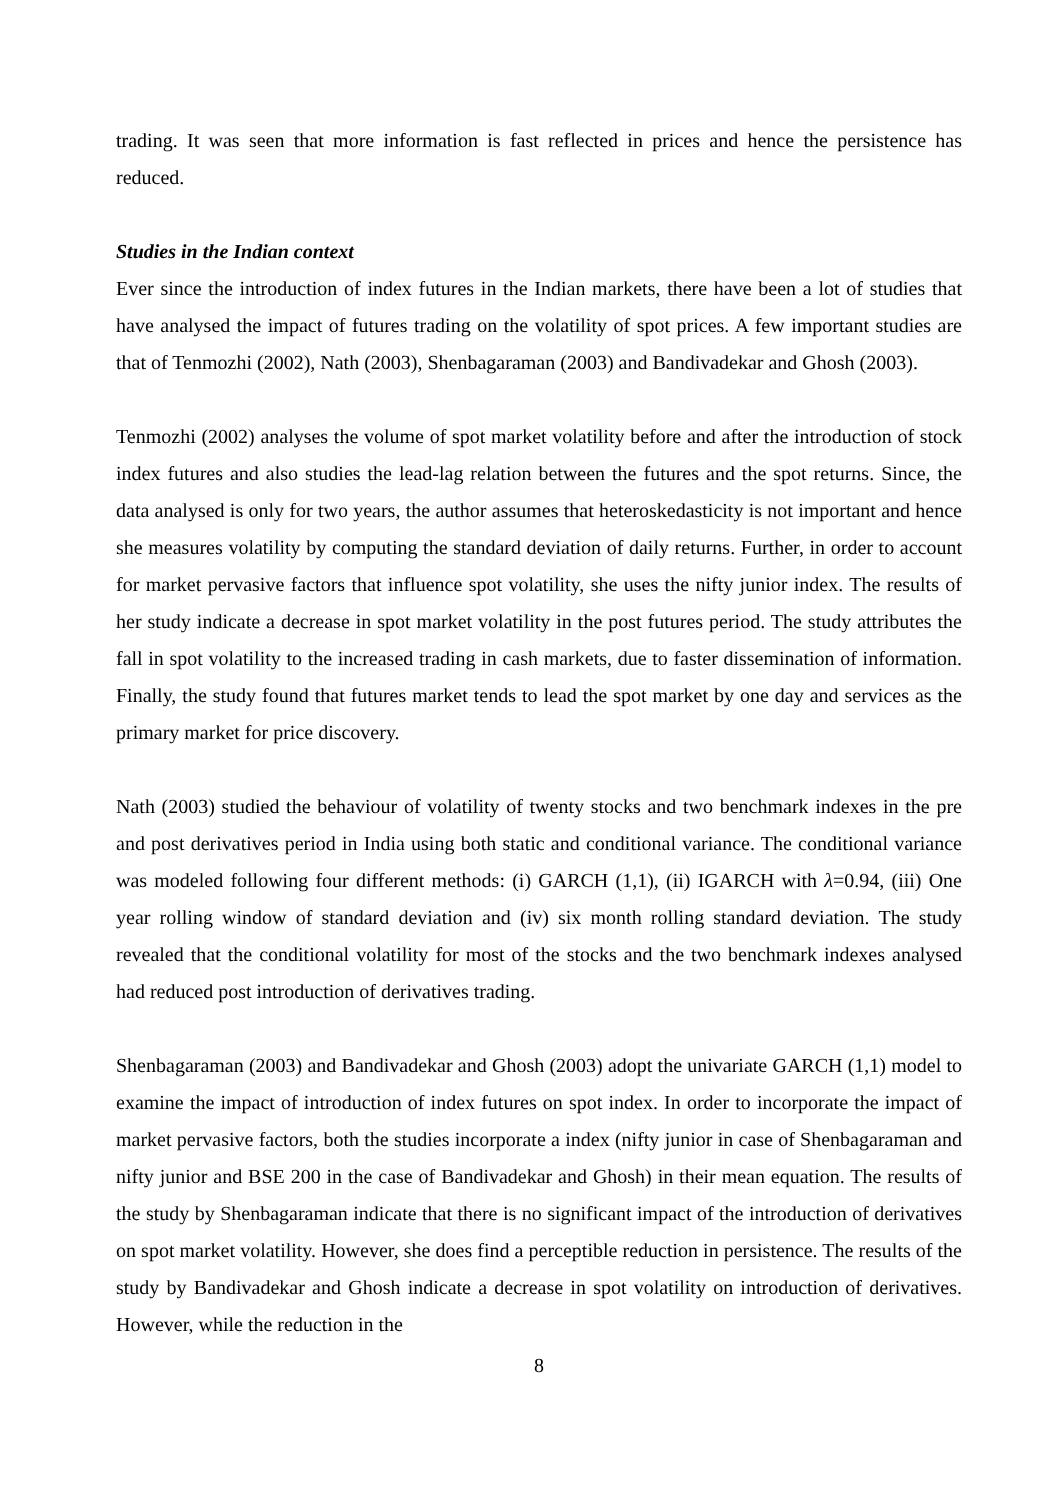trading. It was seen that more information is fast reflected in prices and hence the persistence has reduced.
Studies in the Indian context
Ever since the introduction of index futures in the Indian markets, there have been a lot of studies that have analysed the impact of futures trading on the volatility of spot prices. A few important studies are that of Tenmozhi (2002), Nath (2003), Shenbagaraman (2003) and Bandivadekar and Ghosh (2003).
Tenmozhi (2002) analyses the volume of spot market volatility before and after the introduction of stock index futures and also studies the lead-lag relation between the futures and the spot returns. Since, the data analysed is only for two years, the author assumes that heteroskedasticity is not important and hence she measures volatility by computing the standard deviation of daily returns. Further, in order to account for market pervasive factors that influence spot volatility, she uses the nifty junior index. The results of her study indicate a decrease in spot market volatility in the post futures period. The study attributes the fall in spot volatility to the increased trading in cash markets, due to faster dissemination of information. Finally, the study found that futures market tends to lead the spot market by one day and services as the primary market for price discovery.
Nath (2003) studied the behaviour of volatility of twenty stocks and two benchmark indexes in the pre and post derivatives period in India using both static and conditional variance. The conditional variance was modeled following four different methods: (i) GARCH (1,1), (ii) IGARCH with λ=0.94, (iii) One year rolling window of standard deviation and (iv) six month rolling standard deviation. The study revealed that the conditional volatility for most of the stocks and the two benchmark indexes analysed had reduced post introduction of derivatives trading.
Shenbagaraman (2003) and Bandivadekar and Ghosh (2003) adopt the univariate GARCH (1,1) model to examine the impact of introduction of index futures on spot index. In order to incorporate the impact of market pervasive factors, both the studies incorporate a index (nifty junior in case of Shenbagaraman and nifty junior and BSE 200 in the case of Bandivadekar and Ghosh) in their mean equation. The results of the study by Shenbagaraman indicate that there is no significant impact of the introduction of derivatives on spot market volatility. However, she does find a perceptible reduction in persistence. The results of the study by Bandivadekar and Ghosh indicate a decrease in spot volatility on introduction of derivatives. However, while the reduction in the
8